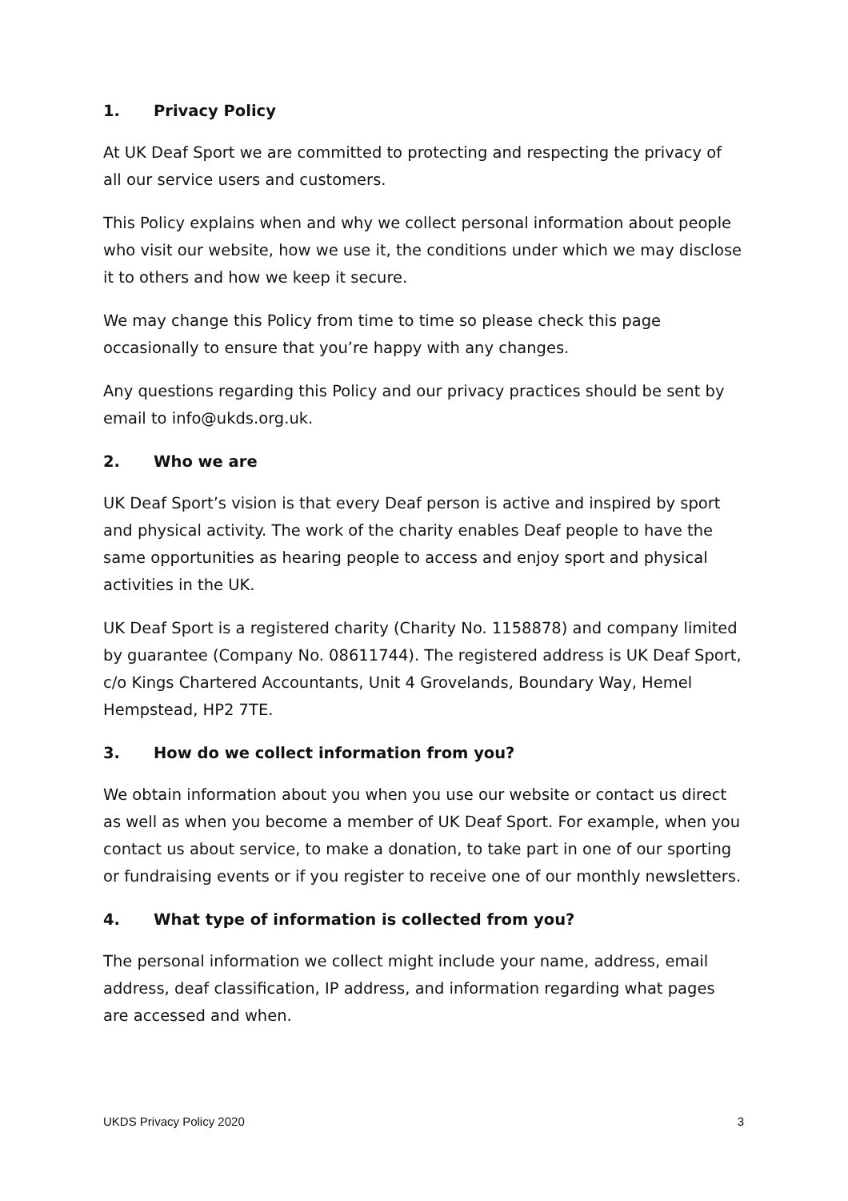1. Privacy Policy
At UK Deaf Sport we are committed to protecting and respecting the privacy of all our service users and customers.
This Policy explains when and why we collect personal information about people who visit our website, how we use it, the conditions under which we may disclose it to others and how we keep it secure.
We may change this Policy from time to time so please check this page occasionally to ensure that you’re happy with any changes.
Any questions regarding this Policy and our privacy practices should be sent by email to info@ukds.org.uk.
2. Who we are
UK Deaf Sport’s vision is that every Deaf person is active and inspired by sport and physical activity. The work of the charity enables Deaf people to have the same opportunities as hearing people to access and enjoy sport and physical activities in the UK.
UK Deaf Sport is a registered charity (Charity No. 1158878) and company limited by guarantee (Company No. 08611744). The registered address is UK Deaf Sport, c/o Kings Chartered Accountants, Unit 4 Grovelands, Boundary Way, Hemel Hempstead, HP2 7TE.
3. How do we collect information from you?
We obtain information about you when you use our website or contact us direct as well as when you become a member of UK Deaf Sport. For example, when you contact us about service, to make a donation, to take part in one of our sporting or fundraising events or if you register to receive one of our monthly newsletters.
4. What type of information is collected from you?
The personal information we collect might include your name, address, email address, deaf classification, IP address, and information regarding what pages are accessed and when.
UKDS Privacy Policy 2020 3